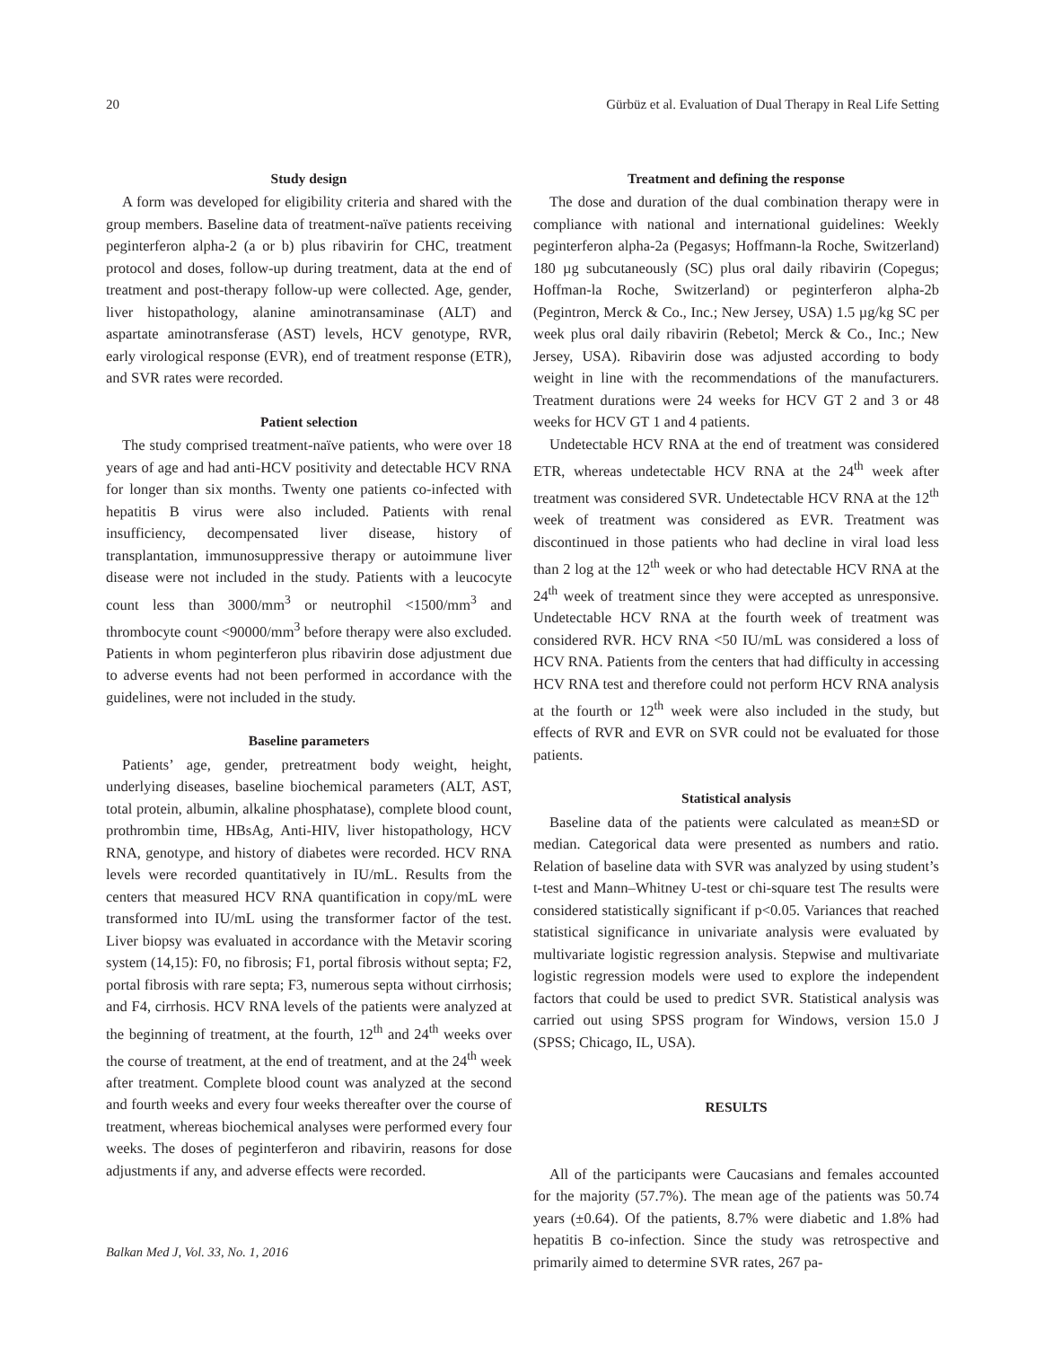20 Gürbüz et al. Evaluation of Dual Therapy in Real Life Setting
Study design
A form was developed for eligibility criteria and shared with the group members. Baseline data of treatment-naïve patients receiving peginterferon alpha-2 (a or b) plus ribavirin for CHC, treatment protocol and doses, follow-up during treatment, data at the end of treatment and post-therapy follow-up were collected. Age, gender, liver histopathology, alanine aminotransaminase (ALT) and aspartate aminotransferase (AST) levels, HCV genotype, RVR, early virological response (EVR), end of treatment response (ETR), and SVR rates were recorded.
Patient selection
The study comprised treatment-naïve patients, who were over 18 years of age and had anti-HCV positivity and detectable HCV RNA for longer than six months. Twenty one patients co-infected with hepatitis B virus were also included. Patients with renal insufficiency, decompensated liver disease, history of transplantation, immunosuppressive therapy or autoimmune liver disease were not included in the study. Patients with a leucocyte count less than 3000/mm<sup>3</sup> or neutrophil <1500/mm<sup>3</sup> and thrombocyte count <90000/mm<sup>3</sup> before therapy were also excluded. Patients in whom peginterferon plus ribavirin dose adjustment due to adverse events had not been performed in accordance with the guidelines, were not included in the study.
Baseline parameters
Patients’ age, gender, pretreatment body weight, height, underlying diseases, baseline biochemical parameters (ALT, AST, total protein, albumin, alkaline phosphatase), complete blood count, prothrombin time, HBsAg, Anti-HIV, liver histopathology, HCV RNA, genotype, and history of diabetes were recorded. HCV RNA levels were recorded quantitatively in IU/mL. Results from the centers that measured HCV RNA quantification in copy/mL were transformed into IU/mL using the transformer factor of the test. Liver biopsy was evaluated in accordance with the Metavir scoring system (14,15): F0, no fibrosis; F1, portal fibrosis without septa; F2, portal fibrosis with rare septa; F3, numerous septa without cirrhosis; and F4, cirrhosis. HCV RNA levels of the patients were analyzed at the beginning of treatment, at the fourth, 12<sup>th</sup> and 24<sup>th</sup> weeks over the course of treatment, at the end of treatment, and at the 24<sup>th</sup> week after treatment. Complete blood count was analyzed at the second and fourth weeks and every four weeks thereafter over the course of treatment, whereas biochemical analyses were performed every four weeks. The doses of peginterferon and ribavirin, reasons for dose adjustments if any, and adverse effects were recorded.
Treatment and defining the response
The dose and duration of the dual combination therapy were in compliance with national and international guidelines: Weekly peginterferon alpha-2a (Pegasys; Hoffmann-la Roche, Switzerland) 180 µg subcutaneously (SC) plus oral daily ribavirin (Copegus; Hoffman-la Roche, Switzerland) or peginterferon alpha-2b (Pegintron, Merck & Co., Inc.; New Jersey, USA) 1.5 µg/kg SC per week plus oral daily ribavirin (Rebetol; Merck & Co., Inc.; New Jersey, USA). Ribavirin dose was adjusted according to body weight in line with the recommendations of the manufacturers. Treatment durations were 24 weeks for HCV GT 2 and 3 or 48 weeks for HCV GT 1 and 4 patients.
Undetectable HCV RNA at the end of treatment was considered ETR, whereas undetectable HCV RNA at the 24<sup>th</sup> week after treatment was considered SVR. Undetectable HCV RNA at the 12<sup>th</sup> week of treatment was considered as EVR. Treatment was discontinued in those patients who had decline in viral load less than 2 log at the 12<sup>th</sup> week or who had detectable HCV RNA at the 24<sup>th</sup> week of treatment since they were accepted as unresponsive. Undetectable HCV RNA at the fourth week of treatment was considered RVR. HCV RNA <50 IU/mL was considered a loss of HCV RNA. Patients from the centers that had difficulty in accessing HCV RNA test and therefore could not perform HCV RNA analysis at the fourth or 12<sup>th</sup> week were also included in the study, but effects of RVR and EVR on SVR could not be evaluated for those patients.
Statistical analysis
Baseline data of the patients were calculated as mean±SD or median. Categorical data were presented as numbers and ratio. Relation of baseline data with SVR was analyzed by using student’s t-test and Mann–Whitney U-test or chi-square test The results were considered statistically significant if p<0.05. Variances that reached statistical significance in univariate analysis were evaluated by multivariate logistic regression analysis. Stepwise and multivariate logistic regression models were used to explore the independent factors that could be used to predict SVR. Statistical analysis was carried out using SPSS program for Windows, version 15.0 J (SPSS; Chicago, IL, USA).
RESULTS
All of the participants were Caucasians and females accounted for the majority (57.7%). The mean age of the patients was 50.74 years (±0.64). Of the patients, 8.7% were diabetic and 1.8% had hepatitis B co-infection. Since the study was retrospective and primarily aimed to determine SVR rates, 267 pa-
Balkan Med J, Vol. 33, No. 1, 2016